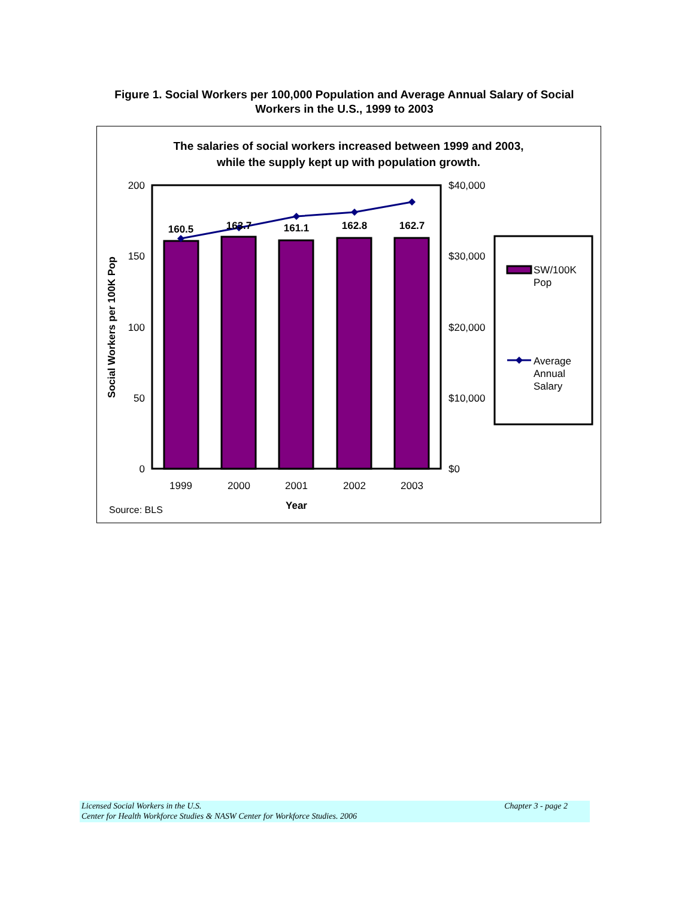Figure 1. Social Workers per 100,000 Population and Average Annual Salary of Social Workers in the U.S., 1999 to 2003
The salaries of social workers increased between 1999 and 2003,
while the supply kept up with population growth.
160.5
163.7
161.1
162.8
162.7
200
150
100
50
0
$40,000
$30,000
$20,000
$10,000
$0
1999
2000
2001
2002
2003
Year
Source: BLS
Social Workers per 100K Pop
SW/100K
Pop
Average
Annual
Salary
Licensed Social Workers in the U.S.
Center for Health Workforce Studies & NASW Center for Workforce Studies. 2006
Chapter 3 - page 2